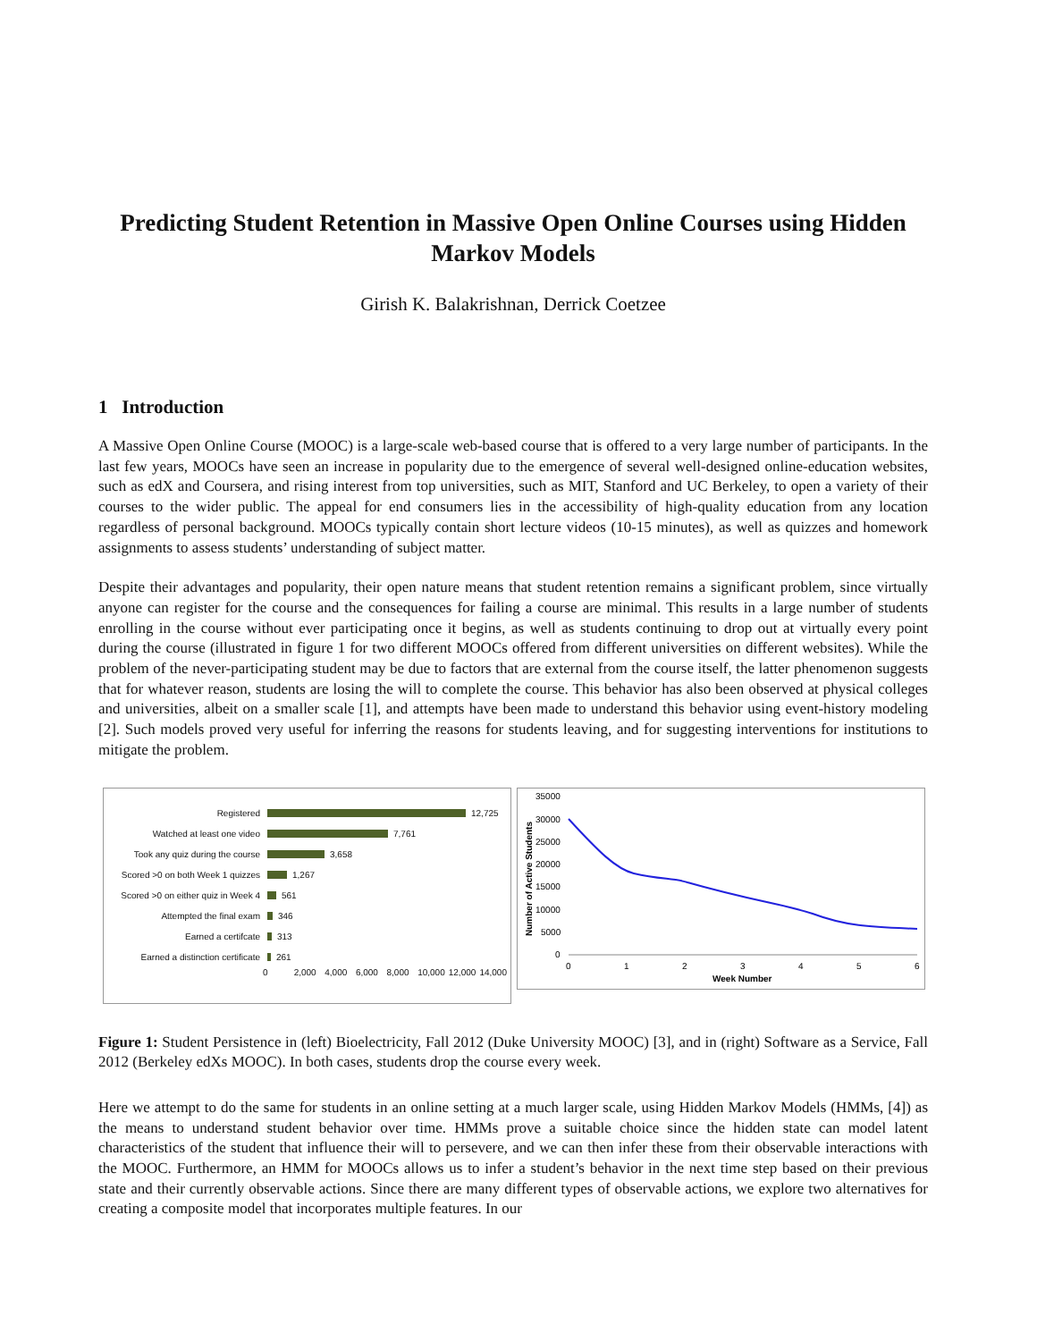Predicting Student Retention in Massive Open Online Courses using Hidden Markov Models
Girish K. Balakrishnan, Derrick Coetzee
1 Introduction
A Massive Open Online Course (MOOC) is a large-scale web-based course that is offered to a very large number of participants. In the last few years, MOOCs have seen an increase in popularity due to the emergence of several well-designed online-education websites, such as edX and Coursera, and rising interest from top universities, such as MIT, Stanford and UC Berkeley, to open a variety of their courses to the wider public. The appeal for end consumers lies in the accessibility of high-quality education from any location regardless of personal background. MOOCs typically contain short lecture videos (10-15 minutes), as well as quizzes and homework assignments to assess students’ understanding of subject matter.
Despite their advantages and popularity, their open nature means that student retention remains a significant problem, since virtually anyone can register for the course and the consequences for failing a course are minimal. This results in a large number of students enrolling in the course without ever participating once it begins, as well as students continuing to drop out at virtually every point during the course (illustrated in figure 1 for two different MOOCs offered from different universities on different websites). While the problem of the never-participating student may be due to factors that are external from the course itself, the latter phenomenon suggests that for whatever reason, students are losing the will to complete the course. This behavior has also been observed at physical colleges and universities, albeit on a smaller scale [1], and attempts have been made to understand this behavior using event-history modeling [2]. Such models proved very useful for inferring the reasons for students leaving, and for suggesting interventions for institutions to mitigate the problem.
Registered 12,725
Watched at least one video 7,761
Took any quiz during the course 3,658
Scored >0 on both Week 1 quizzes 1,267
Scored >0 on either quiz in Week 4 561
Attempted the final exam 346
Earned a certifcate 313
Earned a distinction certificate 261
0 2,000 4,000 6,000 8,000 10,000 12,000 14,000
35000
30000
25000
20000
15000
10000
5000
0
0
1
2
3
4
5
6
Week Number
Number of Active Students
Figure 1: Student Persistence in (left) Bioelectricity, Fall 2012 (Duke University MOOC) [3], and in (right) Software as a Service, Fall 2012 (Berkeley edXs MOOC). In both cases, students drop the course every week.
Here we attempt to do the same for students in an online setting at a much larger scale, using Hidden Markov Models (HMMs, [4]) as the means to understand student behavior over time. HMMs prove a suitable choice since the hidden state can model latent characteristics of the student that influence their will to persevere, and we can then infer these from their observable interactions with the MOOC. Furthermore, an HMM for MOOCs allows us to infer a student’s behavior in the next time step based on their previous state and their currently observable actions. Since there are many different types of observable actions, we explore two alternatives for creating a composite model that incorporates multiple features. In our